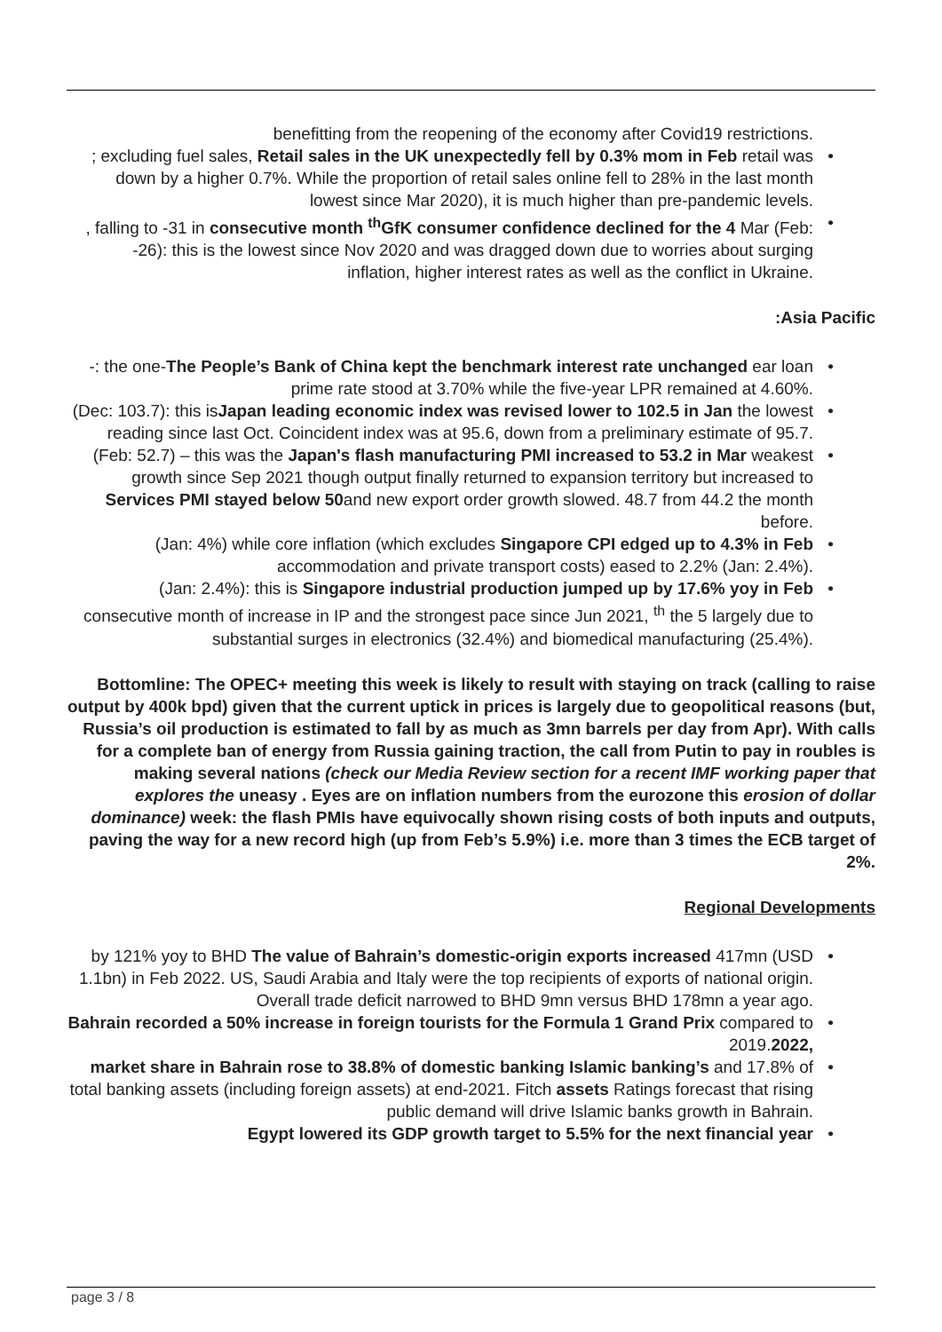benefitting from the reopening of the economy after Covid19 restrictions.
•; excluding fuel sales, Retail sales in the UK unexpectedly fell by 0.3% mom in Feb retail was down by a higher 0.7%. While the proportion of retail sales online fell to 28% in the last month lowest since Mar 2020), it is much higher than pre-pandemic levels.
•, falling to -31 in consecutive month <sup>th</sup>GfK consumer confidence declined for the 4 Mar (Feb: -26): this is the lowest since Nov 2020 and was dragged down due to worries about surging inflation, higher interest rates as well as the conflict in Ukraine.
:Asia Pacific
• -: the one-The People’s Bank of China kept the benchmark interest rate unchanged ear loan prime rate stood at 3.70% while the five-year LPR remained at 4.60%.
• (Dec: 103.7): this isJapan leading economic index was revised lower to 102.5 in Jan the lowest reading since last Oct. Coincident index was at 95.6, down from a preliminary estimate of 95.7.
• (Feb: 52.7) – this was the Japan's flash manufacturing PMI increased to 53.2 in Mar weakest growth since Sep 2021 though output finally returned to expansion territory but increased to Services PMI stayed below 50and new export order growth slowed. 48.7 from 44.2 the month before.
• (Jan: 4%) while core inflation (which excludes Singapore CPI edged up to 4.3% in Feb accommodation and private transport costs) eased to 2.2% (Jan: 2.4%).
• (Jan: 2.4%): this is Singapore industrial production jumped up by 17.6% yoy in Feb consecutive month of increase in IP and the strongest pace since Jun 2021, <sup>th</sup> the 5 largely due to substantial surges in electronics (32.4%) and biomedical manufacturing (25.4%).
Bottomline: The OPEC+ meeting this week is likely to result with staying on track (calling to raise output by 400k bpd) given that the current uptick in prices is largely due to geopolitical reasons (but, Russia’s oil production is estimated to fall by as much as 3mn barrels per day from Apr). With calls for a complete ban of energy from Russia gaining traction, the call from Putin to pay in roubles is making several nations (check our Media Review section for a recent IMF working paper that explores the uneasy . Eyes are on inflation numbers from the eurozone this erosion of dollar dominance) week: the flash PMIs have equivocally shown rising costs of both inputs and outputs, paving the way for a new record high (up from Feb’s 5.9%) i.e. more than 3 times the ECB target of 2%.
Regional Developments
• by 121% yoy to BHD The value of Bahrain’s domestic-origin exports increased 417mn (USD 1.1bn) in Feb 2022. US, Saudi Arabia and Italy were the top recipients of exports of national origin. Overall trade deficit narrowed to BHD 9mn versus BHD 178mn a year ago.
• Bahrain recorded a 50% increase in foreign tourists for the Formula 1 Grand Prix compared to 2019.2022,
• market share in Bahrain rose to 38.8% of domestic banking Islamic banking’s and 17.8% of total banking assets (including foreign assets) at end-2021. Fitch assets Ratings forecast that rising public demand will drive Islamic banks growth in Bahrain.
• Egypt lowered its GDP growth target to 5.5% for the next financial year
page 3 / 8